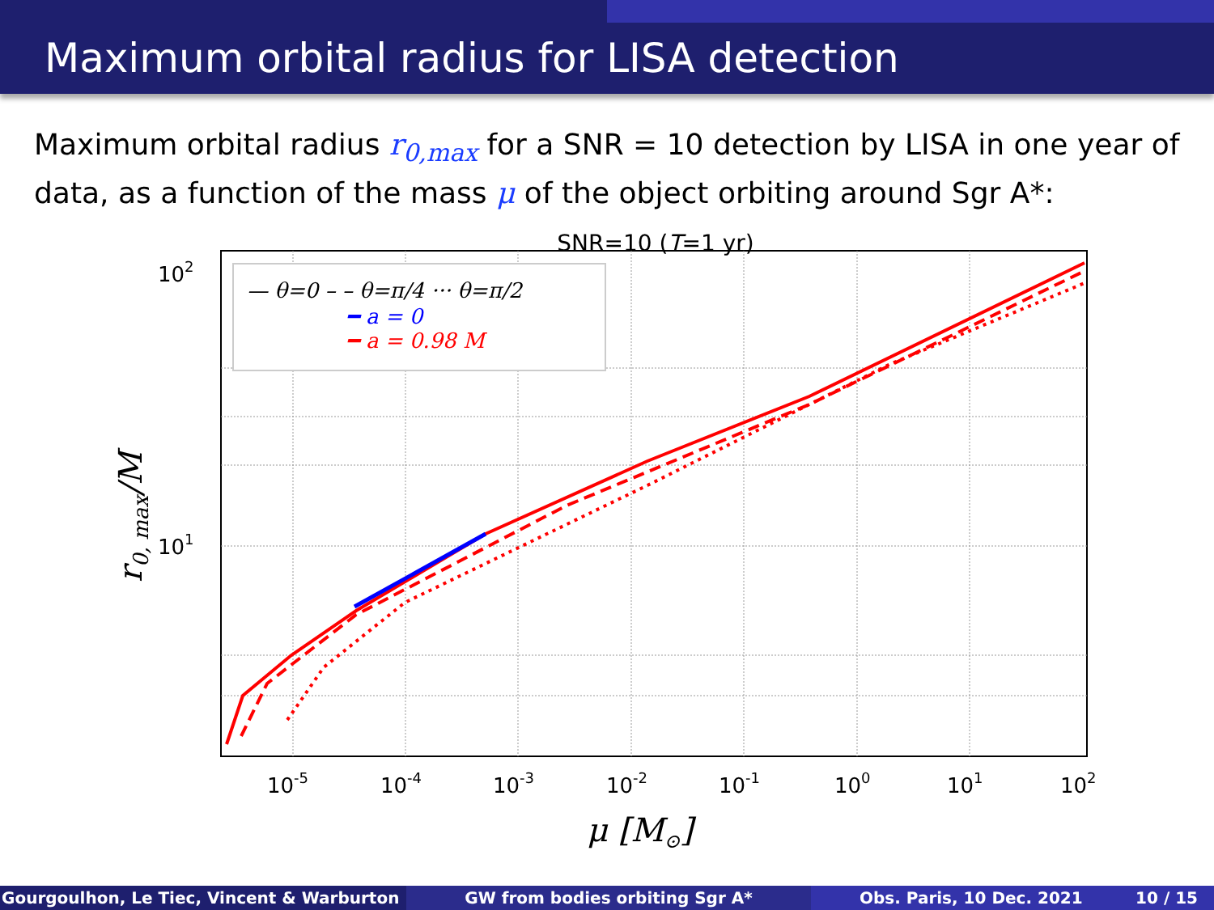Maximum orbital radius for LISA detection
Maximum orbital radius r<sub>0,max</sub> for a SNR = 10 detection by LISA in one year of data, as a function of the mass μ of the object orbiting around Sgr A*:
SNR=10 (T=1 yr)
— θ=0 – – θ=π/4 ··· θ=π/2
━ a = 0
━ a = 0.98 M
102
101
10-5
10-4
10-3
10-2
10-1
100
101
102
μ [M⊙]
r0, max/M
Gourgoulhon, Le Tiec, Vincent & Warburton GW from bodies orbiting Sgr A* Obs. Paris, 10 Dec. 2021 10 / 15